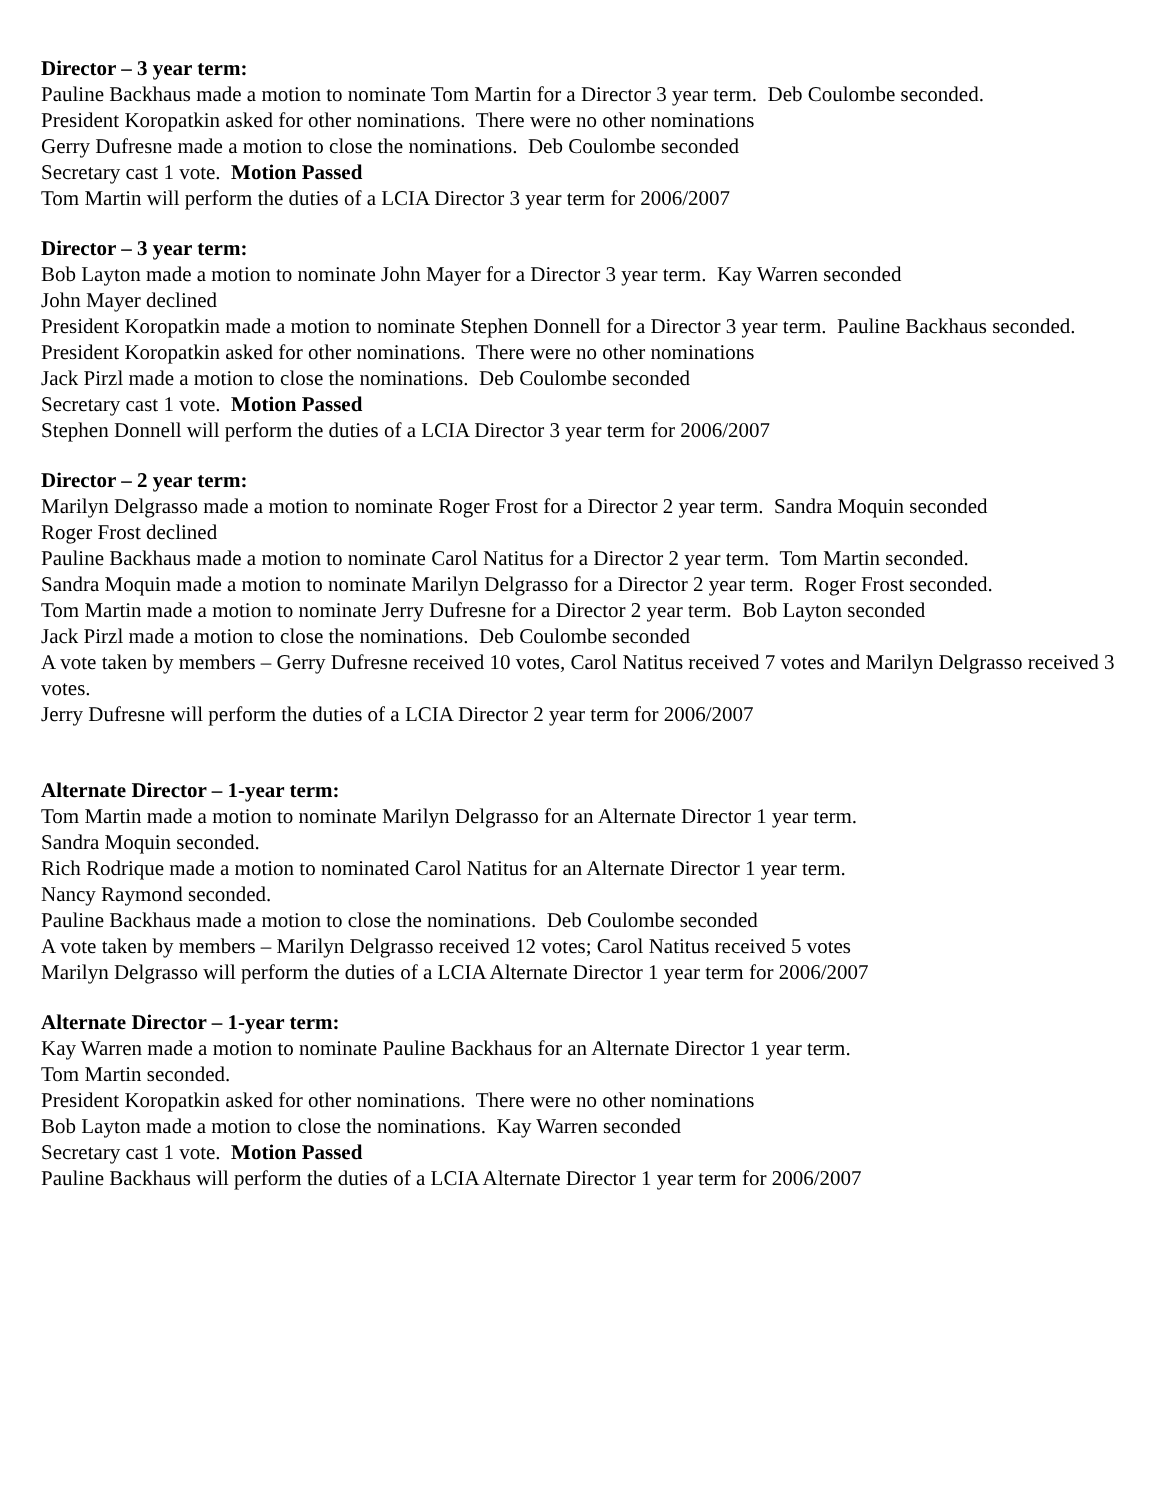Director – 3 year term:
Pauline Backhaus made a motion to nominate Tom Martin for a Director 3 year term. Deb Coulombe seconded.
President Koropatkin asked for other nominations. There were no other nominations
Gerry Dufresne made a motion to close the nominations. Deb Coulombe seconded
Secretary cast 1 vote. Motion Passed
Tom Martin will perform the duties of a LCIA Director 3 year term for 2006/2007
Director – 3 year term:
Bob Layton made a motion to nominate John Mayer for a Director 3 year term. Kay Warren seconded
John Mayer declined
President Koropatkin made a motion to nominate Stephen Donnell for a Director 3 year term. Pauline Backhaus seconded.
President Koropatkin asked for other nominations. There were no other nominations
Jack Pirzl made a motion to close the nominations. Deb Coulombe seconded
Secretary cast 1 vote. Motion Passed
Stephen Donnell will perform the duties of a LCIA Director 3 year term for 2006/2007
Director – 2 year term:
Marilyn Delgrasso made a motion to nominate Roger Frost for a Director 2 year term. Sandra Moquin seconded
Roger Frost declined
Pauline Backhaus made a motion to nominate Carol Natitus for a Director 2 year term. Tom Martin seconded.
Sandra Moquin made a motion to nominate Marilyn Delgrasso for a Director 2 year term. Roger Frost seconded.
Tom Martin made a motion to nominate Jerry Dufresne for a Director 2 year term. Bob Layton seconded
Jack Pirzl made a motion to close the nominations. Deb Coulombe seconded
A vote taken by members – Gerry Dufresne received 10 votes, Carol Natitus received 7 votes and Marilyn Delgrasso received 3 votes.
Jerry Dufresne will perform the duties of a LCIA Director 2 year term for 2006/2007
Alternate Director – 1-year term:
Tom Martin made a motion to nominate Marilyn Delgrasso for an Alternate Director 1 year term.
Sandra Moquin seconded.
Rich Rodrique made a motion to nominated Carol Natitus for an Alternate Director 1 year term.
Nancy Raymond seconded.
Pauline Backhaus made a motion to close the nominations. Deb Coulombe seconded
A vote taken by members – Marilyn Delgrasso received 12 votes; Carol Natitus received 5 votes
Marilyn Delgrasso will perform the duties of a LCIA Alternate Director 1 year term for 2006/2007
Alternate Director – 1-year term:
Kay Warren made a motion to nominate Pauline Backhaus for an Alternate Director 1 year term.
Tom Martin seconded.
President Koropatkin asked for other nominations. There were no other nominations
Bob Layton made a motion to close the nominations. Kay Warren seconded
Secretary cast 1 vote. Motion Passed
Pauline Backhaus will perform the duties of a LCIA Alternate Director 1 year term for 2006/2007